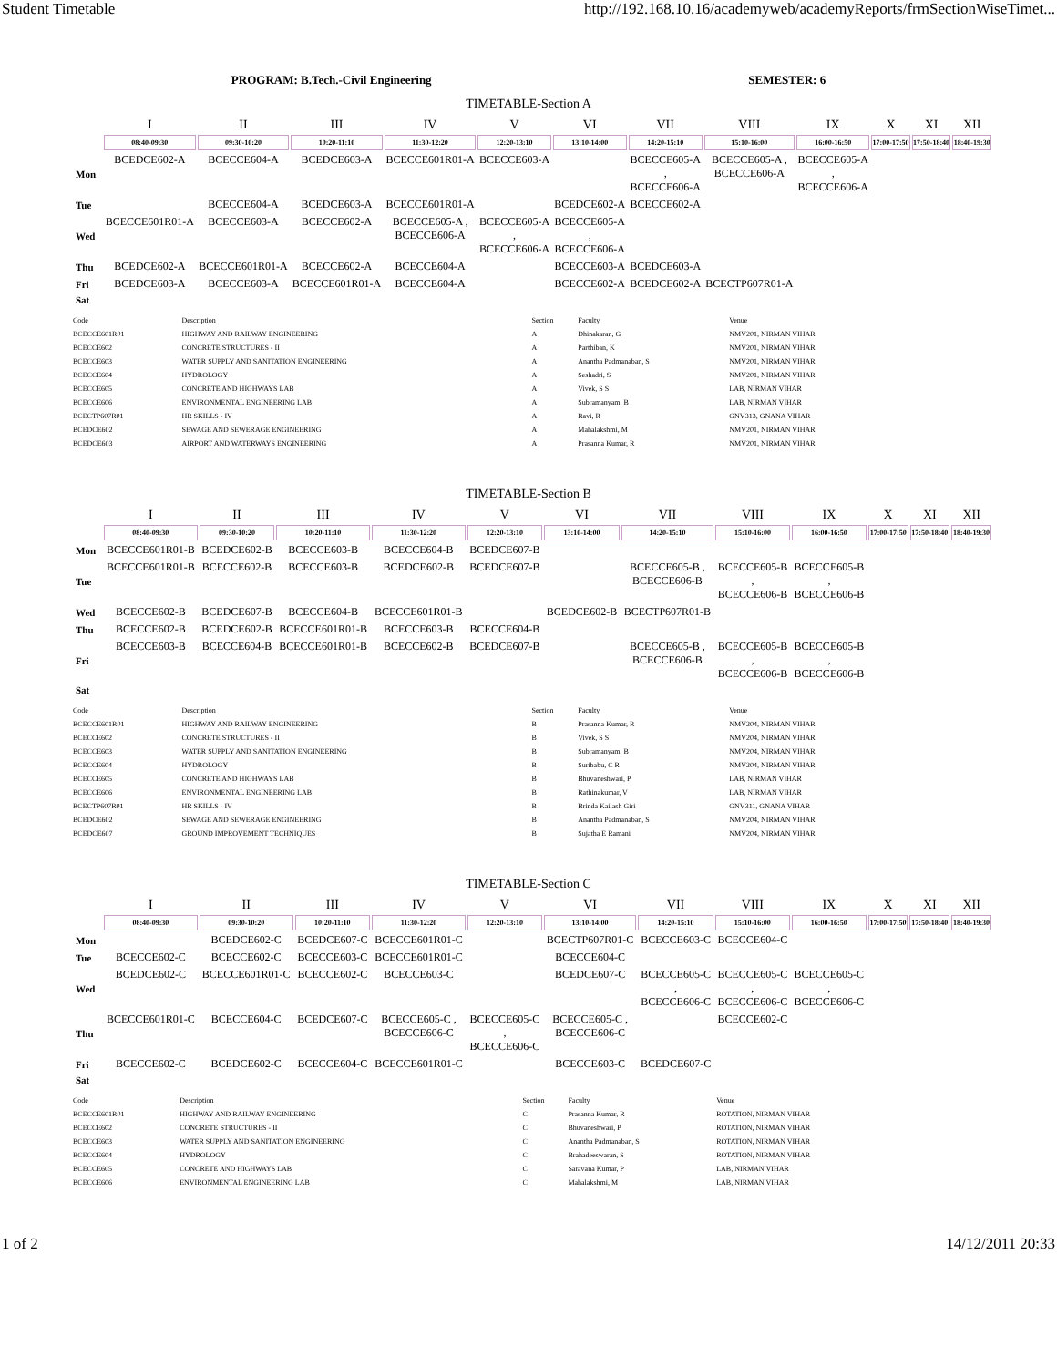Student Timetable http://192.168.10.16/academyweb/academyReports/frmSectionWiseTimet...
PROGRAM: B.Tech.-Civil Engineering SEMESTER: 6
TIMETABLE-Section A
| | I | II | III | IV | V | VI | VII | VIII | IX | X | XI | XII |
| | 08:40-09:30 | 09:30-10:20 | 10:20-11:10 | 11:30-12:20 | 12:20-13:10 | 13:10-14:00 | 14:20-15:10 | 15:10-16:00 | 16:00-16:50 | 17:00-17:50 | 17:50-18:40 | 18:40-19:30 |
| Mon | BCEDCE602-A | BCECCE604-A | BCEDCE603-A | BCECCE601R01-A | BCECCE603-A | | BCECCE605-A , BCECCE606-A | BCECCE605-A , BCECCE606-A | BCECCE605-A , BCECCE606-A | | | |
| Tue | | BCECCE604-A | BCEDCE603-A | BCECCE601R01-A | | BCEDCE602-A | BCECCE602-A | | | | | |
| Wed | BCECCE601R01-A | BCECCE603-A | BCECCE602-A | BCECCE605-A , BCECCE606-A | BCECCE605-A , BCECCE606-A | BCECCE605-A , BCECCE606-A | | | | | | |
| Thu | BCEDCE602-A | BCECCE601R01-A | BCECCE602-A | BCECCE604-A | | BCECCE603-A | BCEDCE603-A | | | | | |
| Fri | BCEDCE603-A | BCECCE603-A | BCECCE601R01-A | BCECCE604-A | | BCECCE602-A | BCEDCE602-A | BCECTP607R01-A | | | | |
| Sat | | | | | | | | | | | | |
| Code | Description | Section | Faculty | Venue |
| --- | --- | --- | --- | --- |
| BCECCE601R01 | HIGHWAY AND RAILWAY ENGINEERING | A | Dhinakaran, G | NMV201, NIRMAN VIHAR |
| BCECCE602 | CONCRETE STRUCTURES - II | A | Parthiban, K | NMV201, NIRMAN VIHAR |
| BCECCE603 | WATER SUPPLY AND SANITATION ENGINEERING | A | Anantha Padmanaban, S | NMV201, NIRMAN VIHAR |
| BCECCE604 | HYDROLOGY | A | Seshadri, S | NMV201, NIRMAN VIHAR |
| BCECCE605 | CONCRETE AND HIGHWAYS LAB | A | Vivek, S S | LAB, NIRMAN VIHAR |
| BCECCE606 | ENVIRONMENTAL ENGINEERING LAB | A | Subramanyam, B | LAB, NIRMAN VIHAR |
| BCECTP607R01 | HR SKILLS - IV | A | Ravi, R | GNV313, GNANA VIHAR |
| BCEDCE602 | SEWAGE AND SEWERAGE ENGINEERING | A | Mahalakshmi, M | NMV201, NIRMAN VIHAR |
| BCEDCE603 | AIRPORT AND WATERWAYS ENGINEERING | A | Prasanna Kumar, R | NMV201, NIRMAN VIHAR |
TIMETABLE-Section B
| | I | II | III | IV | V | VI | VII | VIII | IX | X | XI | XII |
| | 08:40-09:30 | 09:30-10:20 | 10:20-11:10 | 11:30-12:20 | 12:20-13:10 | 13:10-14:00 | 14:20-15:10 | 15:10-16:00 | 16:00-16:50 | 17:00-17:50 | 17:50-18:40 | 18:40-19:30 |
| Mon | BCECCE601R01-B | BCEDCE602-B | BCECCE603-B | BCECCE604-B | BCEDCE607-B | | | | | | | |
| Tue | BCECCE601R01-B | BCECCE602-B | BCECCE603-B | BCEDCE602-B | BCEDCE607-B | | BCECCE605-B , BCECCE606-B | BCECCE605-B , BCECCE606-B | BCECCE605-B , BCECCE606-B | | | |
| Wed | BCECCE602-B | BCEDCE607-B | BCECCE604-B | BCECCE601R01-B | | BCEDCE602-B | BCECTP607R01-B | | | | | |
| Thu | BCECCE602-B | BCEDCE602-B | BCECCE601R01-B | BCECCE603-B | BCECCE604-B | | | | | | | |
| Fri | BCECCE603-B | BCECCE604-B | BCECCE601R01-B | BCECCE602-B | BCEDCE607-B | | BCECCE605-B , BCECCE606-B | BCECCE605-B , BCECCE606-B | BCECCE605-B , BCECCE606-B | | | |
| Sat | | | | | | | | | | | | |
| Code | Description | Section | Faculty | Venue |
| --- | --- | --- | --- | --- |
| BCECCE601R01 | HIGHWAY AND RAILWAY ENGINEERING | B | Prasanna Kumar, R | NMV204, NIRMAN VIHAR |
| BCECCE602 | CONCRETE STRUCTURES - II | B | Vivek, S S | NMV204, NIRMAN VIHAR |
| BCECCE603 | WATER SUPPLY AND SANITATION ENGINEERING | B | Subramanyam, B | NMV204, NIRMAN VIHAR |
| BCECCE604 | HYDROLOGY | B | Suribabu, C R | NMV204, NIRMAN VIHAR |
| BCECCE605 | CONCRETE AND HIGHWAYS LAB | B | Bhuvaneshwari, P | LAB, NIRMAN VIHAR |
| BCECCE606 | ENVIRONMENTAL ENGINEERING LAB | B | Rathinakumar, V | LAB, NIRMAN VIHAR |
| BCECTP607R01 | HR SKILLS - IV | B | Brinda Kailash Giri | GNV311, GNANA VIHAR |
| BCEDCE602 | SEWAGE AND SEWERAGE ENGINEERING | B | Anantha Padmanaban, S | NMV204, NIRMAN VIHAR |
| BCEDCE607 | GROUND IMPROVEMENT TECHNIQUES | B | Sujatha E Ramani | NMV204, NIRMAN VIHAR |
TIMETABLE-Section C
| | I | II | III | IV | V | VI | VII | VIII | IX | X | XI | XII |
| | 08:40-09:30 | 09:30-10:20 | 10:20-11:10 | 11:30-12:20 | 12:20-13:10 | 13:10-14:00 | 14:20-15:10 | 15:10-16:00 | 16:00-16:50 | 17:00-17:50 | 17:50-18:40 | 18:40-19:30 |
| Mon | | BCEDCE602-C | BCEDCE607-C | BCECCE601R01-C | | BCECTP607R01-C | BCECCE603-C | BCECCE604-C | | | | |
| Tue | BCECCE602-C | BCECCE602-C | BCECCE603-C | BCECCE601R01-C | | BCECCE604-C | | | | | | |
| Wed | BCEDCE602-C | BCECCE601R01-C | BCECCE602-C | BCECCE603-C | | BCEDCE607-C | BCECCE605-C , BCECCE606-C | BCECCE605-C , BCECCE606-C | BCECCE605-C , BCECCE606-C | | | |
| Thu | BCECCE601R01-C | BCECCE604-C | BCEDCE607-C | BCECCE605-C , BCECCE606-C | BCECCE605-C , BCECCE606-C | BCECCE605-C , BCECCE606-C | | BCECCE602-C | | | | |
| Fri | BCECCE602-C | BCEDCE602-C | BCECCE604-C | BCECCE601R01-C | | BCECCE603-C | BCEDCE607-C | | | | | |
| Sat | | | | | | | | | | | | |
| Code | Description | Section | Faculty | Venue |
| --- | --- | --- | --- | --- |
| BCECCE601R01 | HIGHWAY AND RAILWAY ENGINEERING | C | Prasanna Kumar, R | ROTATION, NIRMAN VIHAR |
| BCECCE602 | CONCRETE STRUCTURES - II | C | Bhuvaneshwari, P | ROTATION, NIRMAN VIHAR |
| BCECCE603 | WATER SUPPLY AND SANITATION ENGINEERING | C | Anantha Padmanaban, S | ROTATION, NIRMAN VIHAR |
| BCECCE604 | HYDROLOGY | C | Brahadeeswaran, S | ROTATION, NIRMAN VIHAR |
| BCECCE605 | CONCRETE AND HIGHWAYS LAB | C | Saravana Kumar, P | LAB, NIRMAN VIHAR |
| BCECCE606 | ENVIRONMENTAL ENGINEERING LAB | C | Mahalakshmi, M | LAB, NIRMAN VIHAR |
1 of 2 14/12/2011 20:33